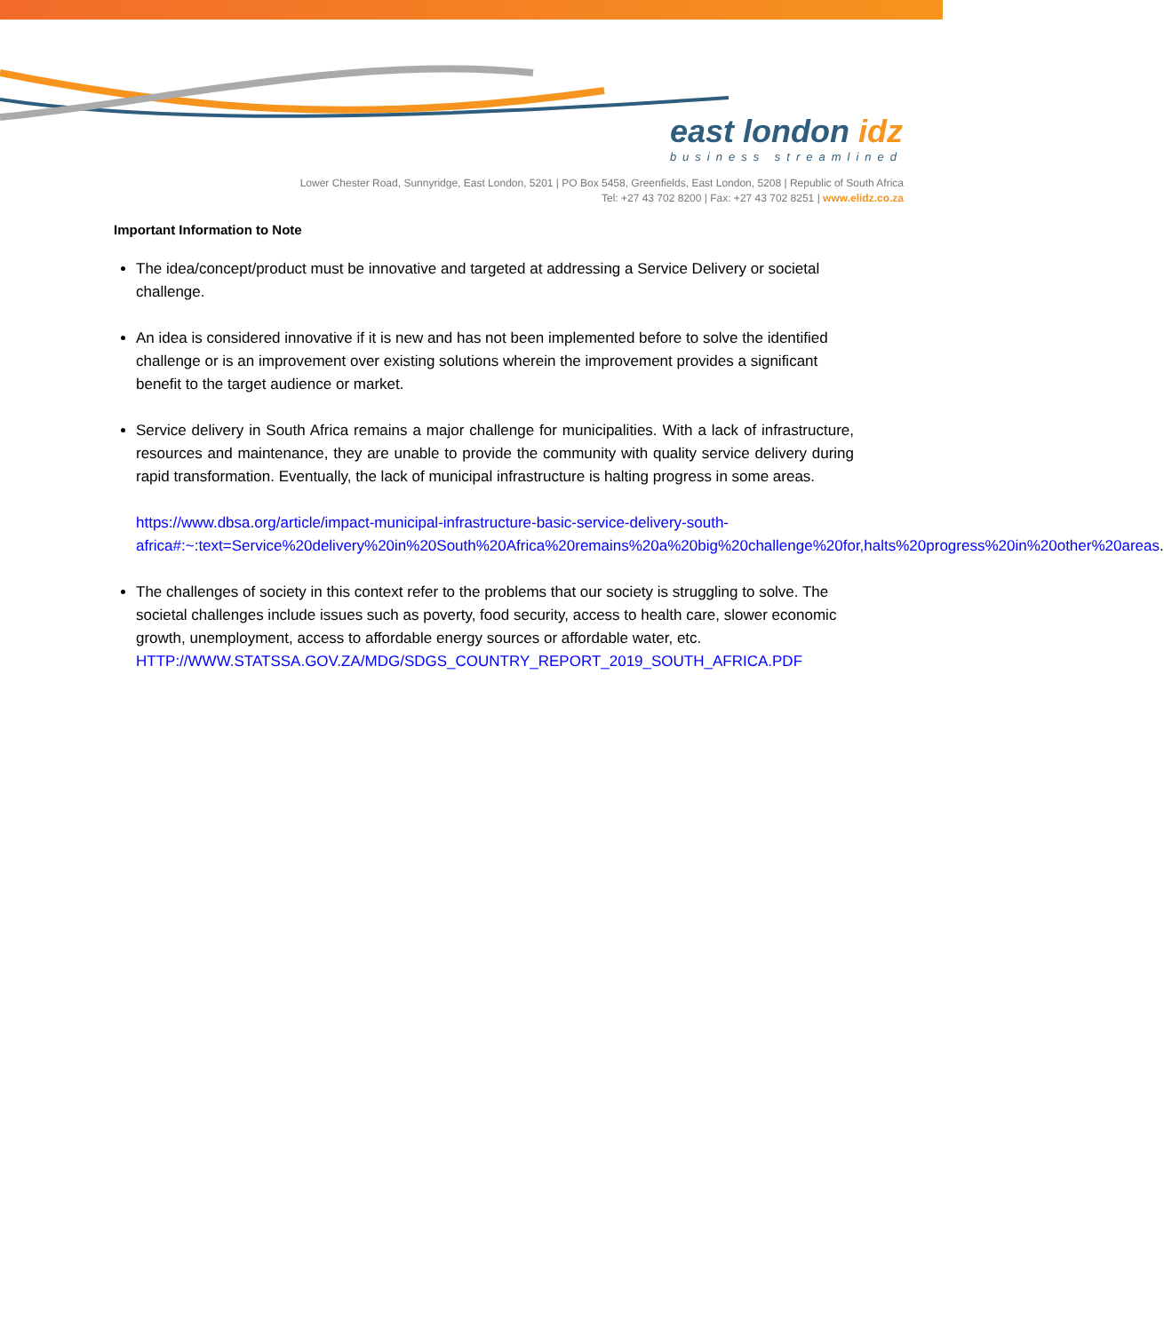east london idz
business streamlined
Lower Chester Road, Sunnyridge, East London, 5201 | PO Box 5458, Greenfields, East London, 5208 | Republic of South Africa
Tel: +27 43 702 8200 | Fax: +27 43 702 8251 | www.elidz.co.za
Important Information to Note
The idea/concept/product must be innovative and targeted at addressing a Service Delivery or societal challenge.
An idea is considered innovative if it is new and has not been implemented before to solve the identified challenge or is an improvement over existing solutions wherein the improvement provides a significant benefit to the target audience or market.
Service delivery in South Africa remains a major challenge for municipalities. With a lack of infrastructure, resources and maintenance, they are unable to provide the community with quality service delivery during rapid transformation. Eventually, the lack of municipal infrastructure is halting progress in some areas.
https://www.dbsa.org/article/impact-municipal-infrastructure-basic-service-delivery-south-africa#:~:text=Service%20delivery%20in%20South%20Africa%20remains%20a%20big%20challenge%20for,halts%20progress%20in%20other%20areas.
The challenges of society in this context refer to the problems that our society is struggling to solve. The societal challenges include issues such as poverty, food security, access to health care, slower economic growth, unemployment, access to affordable energy sources or affordable water, etc. HTTP://WWW.STATSSA.GOV.ZA/MDG/SDGS_COUNTRY_REPORT_2019_SOUTH_AFRICA.PDF